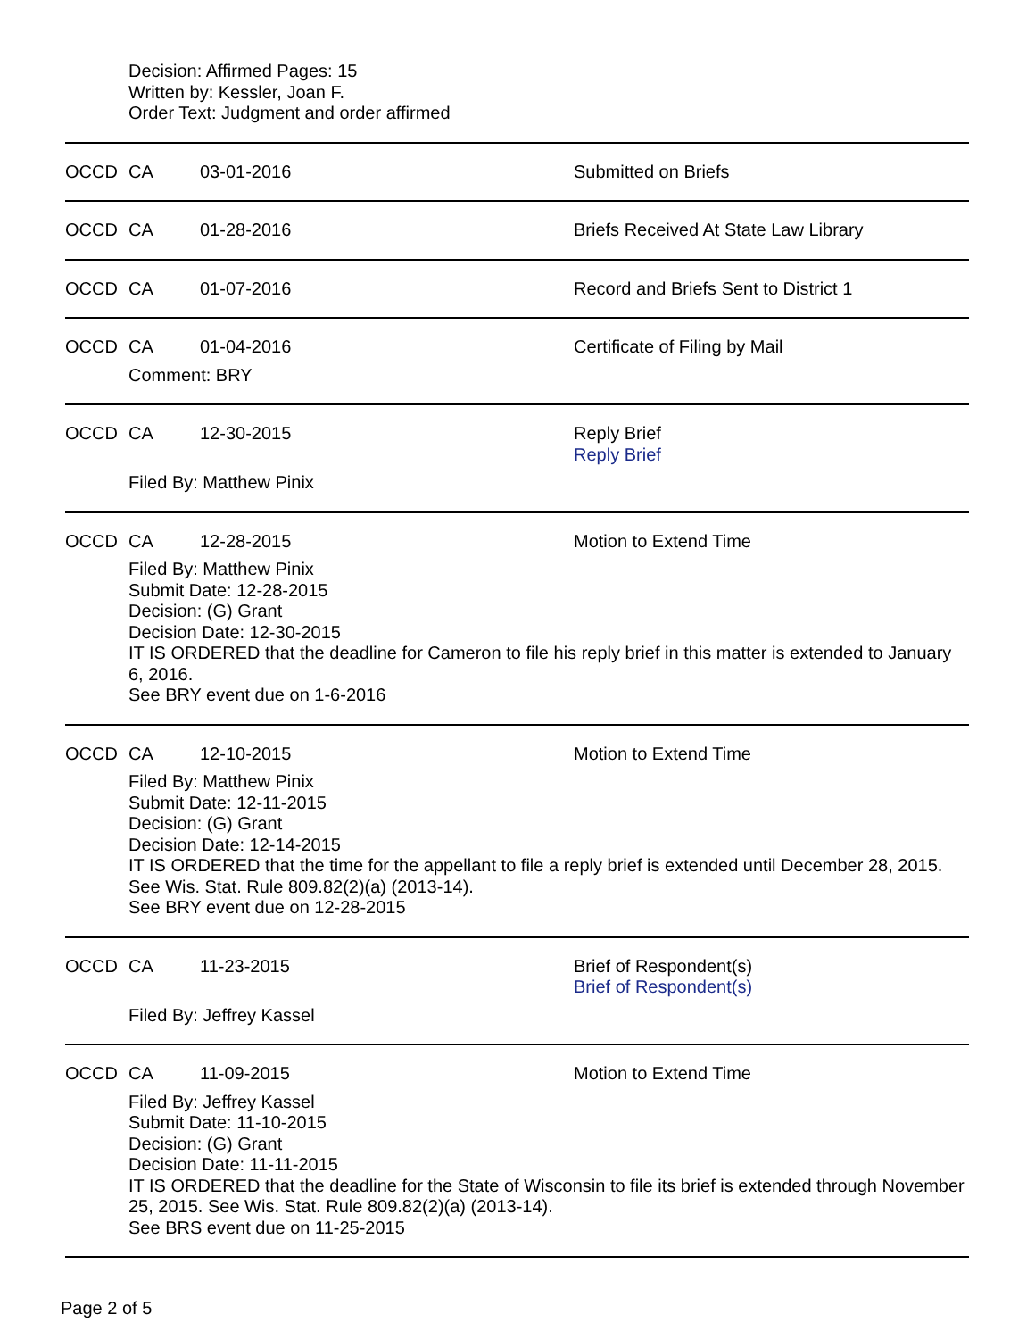Decision: Affirmed Pages: 15
Written by: Kessler, Joan F.
Order Text: Judgment and order affirmed
OCCD CA 03-01-2016 Submitted on Briefs
OCCD CA 01-28-2016 Briefs Received At State Law Library
OCCD CA 01-07-2016 Record and Briefs Sent to District 1
OCCD CA 01-04-2016 Certificate of Filing by Mail
Comment: BRY
OCCD CA 12-30-2015 Reply Brief
Reply Brief
Filed By: Matthew Pinix
OCCD CA 12-28-2015 Motion to Extend Time
Filed By: Matthew Pinix
Submit Date: 12-28-2015
Decision: (G) Grant
Decision Date: 12-30-2015
IT IS ORDERED that the deadline for Cameron to file his reply brief in this matter is extended to January 6, 2016.
See BRY event due on 1-6-2016
OCCD CA 12-10-2015 Motion to Extend Time
Filed By: Matthew Pinix
Submit Date: 12-11-2015
Decision: (G) Grant
Decision Date: 12-14-2015
IT IS ORDERED that the time for the appellant to file a reply brief is extended until December 28, 2015. See Wis. Stat. Rule 809.82(2)(a) (2013-14).
See BRY event due on 12-28-2015
OCCD CA 11-23-2015 Brief of Respondent(s)
Brief of Respondent(s)
Filed By: Jeffrey Kassel
OCCD CA 11-09-2015 Motion to Extend Time
Filed By: Jeffrey Kassel
Submit Date: 11-10-2015
Decision: (G) Grant
Decision Date: 11-11-2015
IT IS ORDERED that the deadline for the State of Wisconsin to file its brief is extended through November 25, 2015. See Wis. Stat. Rule 809.82(2)(a) (2013-14).
See BRS event due on 11-25-2015
Page 2 of 5